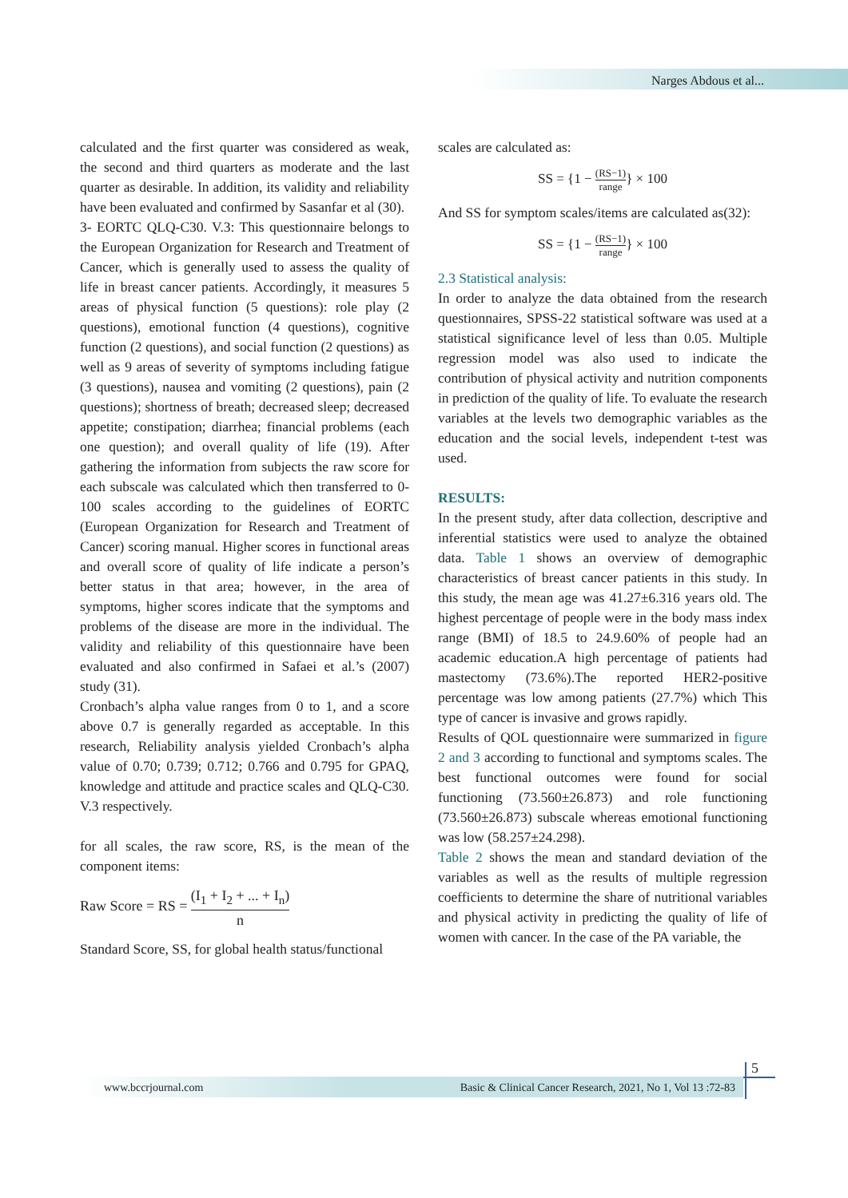Narges Abdous et al...
calculated and the first quarter was considered as weak, the second and third quarters as moderate and the last quarter as desirable. In addition, its validity and reliability have been evaluated and confirmed by Sasanfar et al (30).
3- EORTC QLQ-C30. V.3: This questionnaire belongs to the European Organization for Research and Treatment of Cancer, which is generally used to assess the quality of life in breast cancer patients. Accordingly, it measures 5 areas of physical function (5 questions): role play (2 questions), emotional function (4 questions), cognitive function (2 questions), and social function (2 questions) as well as 9 areas of severity of symptoms including fatigue (3 questions), nausea and vomiting (2 questions), pain (2 questions); shortness of breath; decreased sleep; decreased appetite; constipation; diarrhea; financial problems (each one question); and overall quality of life (19). After gathering the information from subjects the raw score for each subscale was calculated which then transferred to 0-100 scales according to the guidelines of EORTC (European Organization for Research and Treatment of Cancer) scoring manual. Higher scores in functional areas and overall score of quality of life indicate a person’s better status in that area; however, in the area of symptoms, higher scores indicate that the symptoms and problems of the disease are more in the individual. The validity and reliability of this questionnaire have been evaluated and also confirmed in Safaei et al.’s (2007) study (31).
Cronbach’s alpha value ranges from 0 to 1, and a score above 0.7 is generally regarded as acceptable. In this research, Reliability analysis yielded Cronbach’s alpha value of 0.70; 0.739; 0.712; 0.766 and 0.795 for GPAQ, knowledge and attitude and practice scales and QLQ-C30. V.3 respectively.
for all scales, the raw score, RS, is the mean of the component items:
Raw Score = RS = (I<sub>1</sub> + I<sub>2</sub> + ... + I<sub>n</sub>) n
Standard Score, SS, for global health status/functional
scales are calculated as:
SS = {1 − (RS−1) range} × 100
And SS for symptom scales/items are calculated as(32):
SS = {1 − (RS−1) range} × 100
2.3 Statistical analysis:
In order to analyze the data obtained from the research questionnaires, SPSS-22 statistical software was used at a statistical significance level of less than 0.05. Multiple regression model was also used to indicate the contribution of physical activity and nutrition components in prediction of the quality of life. To evaluate the research variables at the levels two demographic variables as the education and the social levels, independent t-test was used.
RESULTS:
In the present study, after data collection, descriptive and inferential statistics were used to analyze the obtained data. Table 1 shows an overview of demographic characteristics of breast cancer patients in this study. In this study, the mean age was 41.27±6.316 years old. The highest percentage of people were in the body mass index range (BMI) of 18.5 to 24.9.60% of people had an academic education.A high percentage of patients had mastectomy (73.6%).The reported HER2-positive percentage was low among patients (27.7%) which This type of cancer is invasive and grows rapidly.
Results of QOL questionnaire were summarized in figure 2 and 3 according to functional and symptoms scales. The best functional outcomes were found for social functioning (73.560±26.873) and role functioning (73.560±26.873) subscale whereas emotional functioning was low (58.257±24.298).
Table 2 shows the mean and standard deviation of the variables as well as the results of multiple regression coefficients to determine the share of nutritional variables and physical activity in predicting the quality of life of women with cancer. In the case of the PA variable, the
5
www.bccrjournal.com Basic & Clinical Cancer Research, 2021, No 1, Vol 13 :72-83